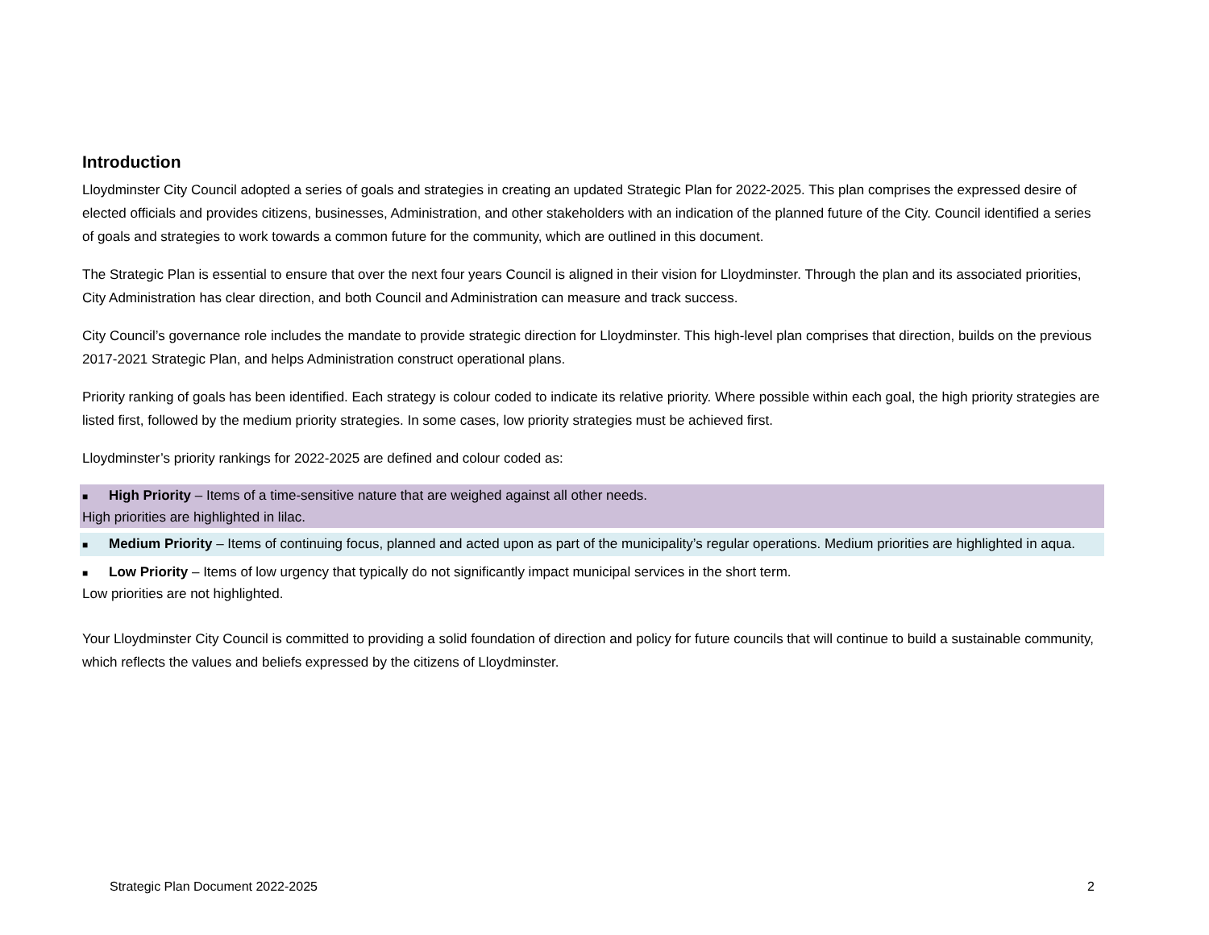Introduction
Lloydminster City Council adopted a series of goals and strategies in creating an updated Strategic Plan for 2022-2025. This plan comprises the expressed desire of elected officials and provides citizens, businesses, Administration, and other stakeholders with an indication of the planned future of the City. Council identified a series of goals and strategies to work towards a common future for the community, which are outlined in this document.
The Strategic Plan is essential to ensure that over the next four years Council is aligned in their vision for Lloydminster. Through the plan and its associated priorities, City Administration has clear direction, and both Council and Administration can measure and track success.
City Council’s governance role includes the mandate to provide strategic direction for Lloydminster. This high-level plan comprises that direction, builds on the previous 2017-2021 Strategic Plan, and helps Administration construct operational plans.
Priority ranking of goals has been identified. Each strategy is colour coded to indicate its relative priority. Where possible within each goal, the high priority strategies are listed first, followed by the medium priority strategies. In some cases, low priority strategies must be achieved first.
Lloydminster’s priority rankings for 2022-2025 are defined and colour coded as:
■ High Priority – Items of a time-sensitive nature that are weighed against all other needs.
High priorities are highlighted in lilac.
■ Medium Priority – Items of continuing focus, planned and acted upon as part of the municipality’s regular operations. Medium priorities are highlighted in aqua.
■ Low Priority – Items of low urgency that typically do not significantly impact municipal services in the short term.
Low priorities are not highlighted.
Your Lloydminster City Council is committed to providing a solid foundation of direction and policy for future councils that will continue to build a sustainable community, which reflects the values and beliefs expressed by the citizens of Lloydminster.
Strategic Plan Document 2022-2025 2